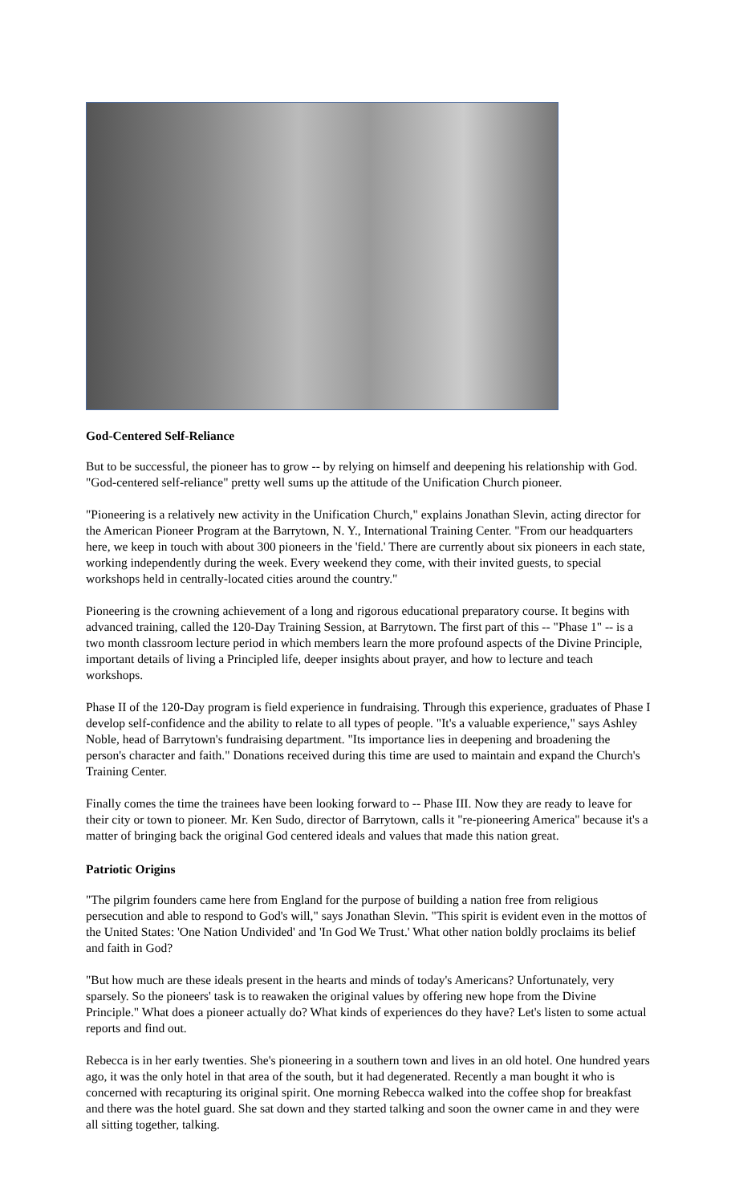God-Centered Self-Reliance
But to be successful, the pioneer has to grow -- by relying on himself and deepening his relationship with God. "God-centered self-reliance" pretty well sums up the attitude of the Unification Church pioneer.
"Pioneering is a relatively new activity in the Unification Church," explains Jonathan Slevin, acting director for the American Pioneer Program at the Barrytown, N. Y., International Training Center. "From our headquarters here, we keep in touch with about 300 pioneers in the 'field.' There are currently about six pioneers in each state, working independently during the week. Every weekend they come, with their invited guests, to special workshops held in centrally-located cities around the country."
Pioneering is the crowning achievement of a long and rigorous educational preparatory course. It begins with advanced training, called the 120-Day Training Session, at Barrytown. The first part of this -- "Phase 1" -- is a two month classroom lecture period in which members learn the more profound aspects of the Divine Principle, important details of living a Principled life, deeper insights about prayer, and how to lecture and teach workshops.
Phase II of the 120-Day program is field experience in fundraising. Through this experience, graduates of Phase I develop self-confidence and the ability to relate to all types of people. "It's a valuable experience," says Ashley Noble, head of Barrytown's fundraising department. "Its importance lies in deepening and broadening the person's character and faith." Donations received during this time are used to maintain and expand the Church's Training Center.
Finally comes the time the trainees have been looking forward to -- Phase III. Now they are ready to leave for their city or town to pioneer. Mr. Ken Sudo, director of Barrytown, calls it "re-pioneering America" because it's a matter of bringing back the original God centered ideals and values that made this nation great.
Patriotic Origins
"The pilgrim founders came here from England for the purpose of building a nation free from religious persecution and able to respond to God's will," says Jonathan Slevin. "This spirit is evident even in the mottos of the United States: 'One Nation Undivided' and 'In God We Trust.' What other nation boldly proclaims its belief and faith in God?
"But how much are these ideals present in the hearts and minds of today's Americans? Unfortunately, very sparsely. So the pioneers' task is to reawaken the original values by offering new hope from the Divine Principle." What does a pioneer actually do? What kinds of experiences do they have? Let's listen to some actual reports and find out.
Rebecca is in her early twenties. She's pioneering in a southern town and lives in an old hotel. One hundred years ago, it was the only hotel in that area of the south, but it had degenerated. Recently a man bought it who is concerned with recapturing its original spirit. One morning Rebecca walked into the coffee shop for breakfast and there was the hotel guard. She sat down and they started talking and soon the owner came in and they were all sitting together, talking.